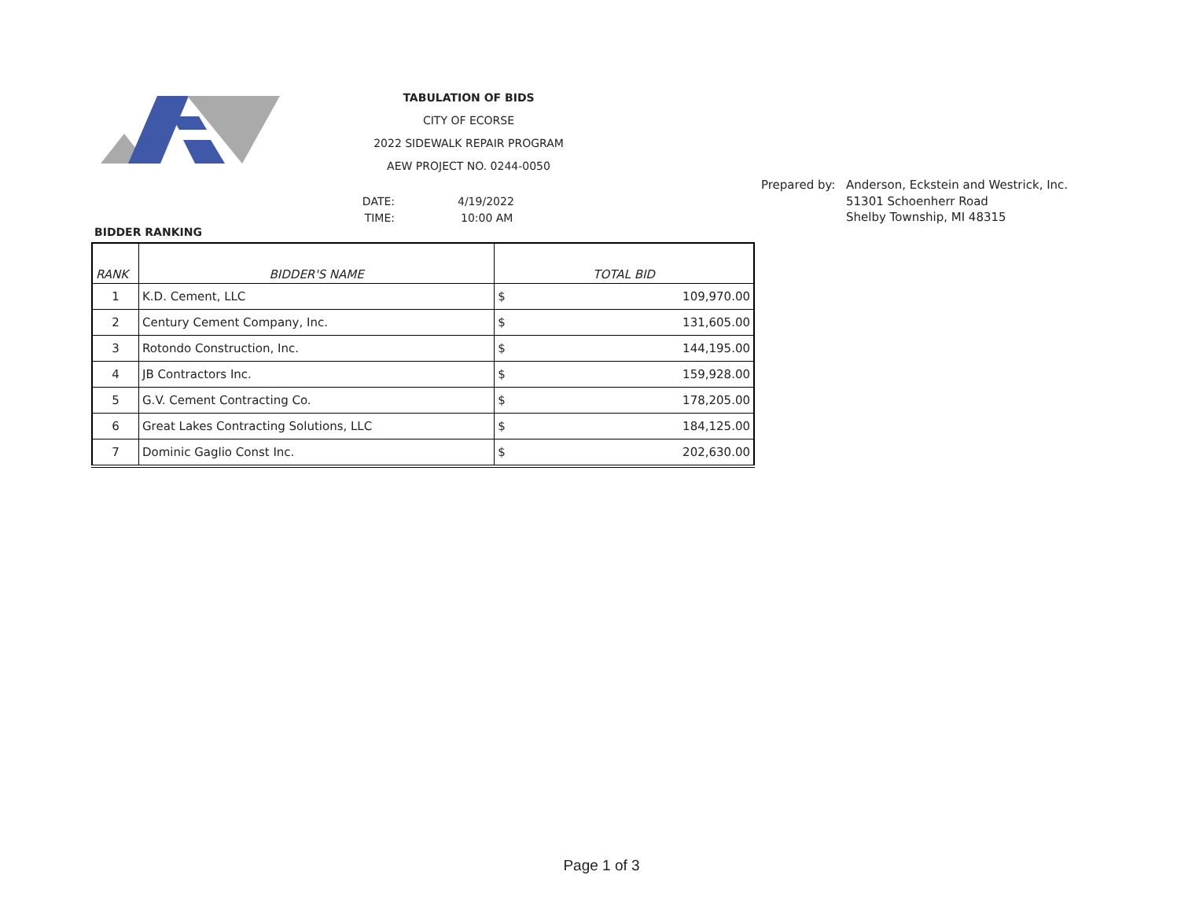TABULATION OF BIDS
CITY OF ECORSE
2022 SIDEWALK REPAIR PROGRAM
AEW PROJECT NO. 0244-0050
DATE: 4/19/2022
TIME: 10:00 AM
Prepared by: Anderson, Eckstein and Westrick, Inc.
51301 Schoenherr Road
Shelby Township, MI 48315
BIDDER RANKING
| RANK | BIDDER'S NAME | TOTAL BID | |
| --- | --- | --- | --- |
| 1 | K.D. Cement, LLC | $ | 109,970.00 |
| 2 | Century Cement Company, Inc. | $ | 131,605.00 |
| 3 | Rotondo Construction, Inc. | $ | 144,195.00 |
| 4 | JB Contractors Inc. | $ | 159,928.00 |
| 5 | G.V. Cement Contracting Co. | $ | 178,205.00 |
| 6 | Great Lakes Contracting Solutions, LLC | $ | 184,125.00 |
| 7 | Dominic Gaglio Const Inc. | $ | 202,630.00 |
Page 1 of 3